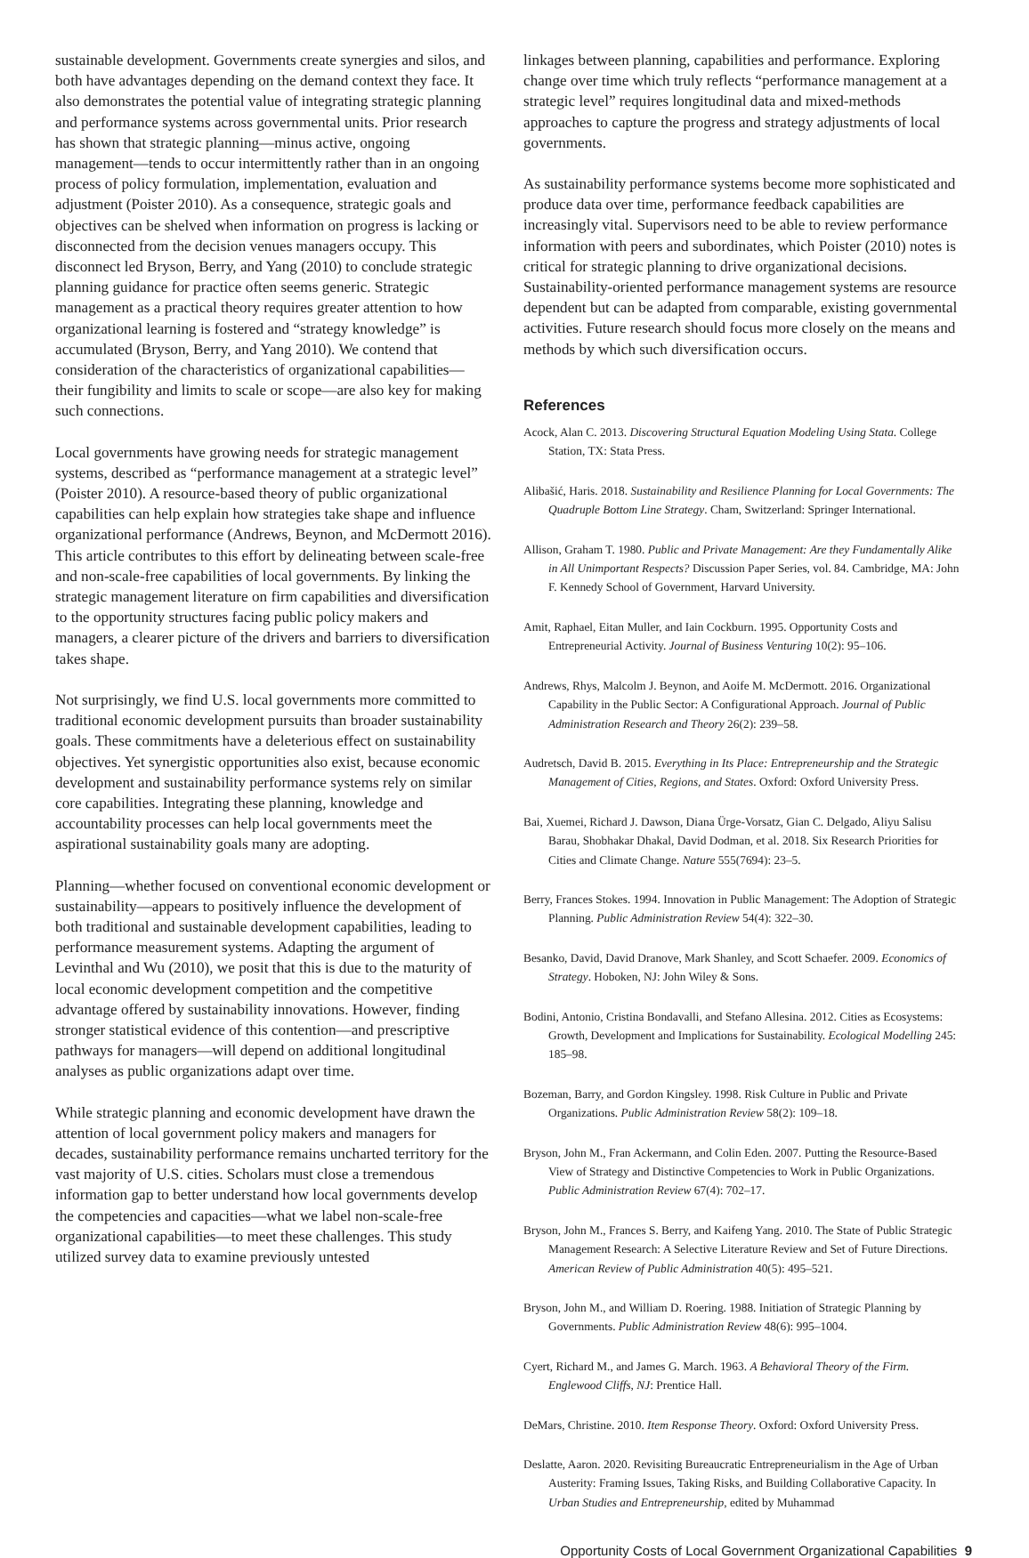sustainable development. Governments create synergies and silos, and both have advantages depending on the demand context they face. It also demonstrates the potential value of integrating strategic planning and performance systems across governmental units. Prior research has shown that strategic planning—minus active, ongoing management—tends to occur intermittently rather than in an ongoing process of policy formulation, implementation, evaluation and adjustment (Poister 2010). As a consequence, strategic goals and objectives can be shelved when information on progress is lacking or disconnected from the decision venues managers occupy. This disconnect led Bryson, Berry, and Yang (2010) to conclude strategic planning guidance for practice often seems generic. Strategic management as a practical theory requires greater attention to how organizational learning is fostered and “strategy knowledge” is accumulated (Bryson, Berry, and Yang 2010). We contend that consideration of the characteristics of organizational capabilities—their fungibility and limits to scale or scope—are also key for making such connections.
Local governments have growing needs for strategic management systems, described as “performance management at a strategic level” (Poister 2010). A resource-based theory of public organizational capabilities can help explain how strategies take shape and influence organizational performance (Andrews, Beynon, and McDermott 2016). This article contributes to this effort by delineating between scale-free and non-scale-free capabilities of local governments. By linking the strategic management literature on firm capabilities and diversification to the opportunity structures facing public policy makers and managers, a clearer picture of the drivers and barriers to diversification takes shape.
Not surprisingly, we find U.S. local governments more committed to traditional economic development pursuits than broader sustainability goals. These commitments have a deleterious effect on sustainability objectives. Yet synergistic opportunities also exist, because economic development and sustainability performance systems rely on similar core capabilities. Integrating these planning, knowledge and accountability processes can help local governments meet the aspirational sustainability goals many are adopting.
Planning—whether focused on conventional economic development or sustainability—appears to positively influence the development of both traditional and sustainable development capabilities, leading to performance measurement systems. Adapting the argument of Levinthal and Wu (2010), we posit that this is due to the maturity of local economic development competition and the competitive advantage offered by sustainability innovations. However, finding stronger statistical evidence of this contention—and prescriptive pathways for managers—will depend on additional longitudinal analyses as public organizations adapt over time.
While strategic planning and economic development have drawn the attention of local government policy makers and managers for decades, sustainability performance remains uncharted territory for the vast majority of U.S. cities. Scholars must close a tremendous information gap to better understand how local governments develop the competencies and capacities—what we label non-scale-free organizational capabilities—to meet these challenges. This study utilized survey data to examine previously untested
linkages between planning, capabilities and performance. Exploring change over time which truly reflects “performance management at a strategic level” requires longitudinal data and mixed-methods approaches to capture the progress and strategy adjustments of local governments.
As sustainability performance systems become more sophisticated and produce data over time, performance feedback capabilities are increasingly vital. Supervisors need to be able to review performance information with peers and subordinates, which Poister (2010) notes is critical for strategic planning to drive organizational decisions. Sustainability-oriented performance management systems are resource dependent but can be adapted from comparable, existing governmental activities. Future research should focus more closely on the means and methods by which such diversification occurs.
References
Acock, Alan C. 2013. Discovering Structural Equation Modeling Using Stata. College Station, TX: Stata Press.
Alibašić, Haris. 2018. Sustainability and Resilience Planning for Local Governments: The Quadruple Bottom Line Strategy. Cham, Switzerland: Springer International.
Allison, Graham T. 1980. Public and Private Management: Are they Fundamentally Alike in All Unimportant Respects? Discussion Paper Series, vol. 84. Cambridge, MA: John F. Kennedy School of Government, Harvard University.
Amit, Raphael, Eitan Muller, and Iain Cockburn. 1995. Opportunity Costs and Entrepreneurial Activity. Journal of Business Venturing 10(2): 95–106.
Andrews, Rhys, Malcolm J. Beynon, and Aoife M. McDermott. 2016. Organizational Capability in the Public Sector: A Configurational Approach. Journal of Public Administration Research and Theory 26(2): 239–58.
Audretsch, David B. 2015. Everything in Its Place: Entrepreneurship and the Strategic Management of Cities, Regions, and States. Oxford: Oxford University Press.
Bai, Xuemei, Richard J. Dawson, Diana Ürge-Vorsatz, Gian C. Delgado, Aliyu Salisu Barau, Shobhakar Dhakal, David Dodman, et al. 2018. Six Research Priorities for Cities and Climate Change. Nature 555(7694): 23–5.
Berry, Frances Stokes. 1994. Innovation in Public Management: The Adoption of Strategic Planning. Public Administration Review 54(4): 322–30.
Besanko, David, David Dranove, Mark Shanley, and Scott Schaefer. 2009. Economics of Strategy. Hoboken, NJ: John Wiley & Sons.
Bodini, Antonio, Cristina Bondavalli, and Stefano Allesina. 2012. Cities as Ecosystems: Growth, Development and Implications for Sustainability. Ecological Modelling 245: 185–98.
Bozeman, Barry, and Gordon Kingsley. 1998. Risk Culture in Public and Private Organizations. Public Administration Review 58(2): 109–18.
Bryson, John M., Fran Ackermann, and Colin Eden. 2007. Putting the Resource-Based View of Strategy and Distinctive Competencies to Work in Public Organizations. Public Administration Review 67(4): 702–17.
Bryson, John M., Frances S. Berry, and Kaifeng Yang. 2010. The State of Public Strategic Management Research: A Selective Literature Review and Set of Future Directions. American Review of Public Administration 40(5): 495–521.
Bryson, John M., and William D. Roering. 1988. Initiation of Strategic Planning by Governments. Public Administration Review 48(6): 995–1004.
Cyert, Richard M., and James G. March. 1963. A Behavioral Theory of the Firm. Englewood Cliffs, NJ: Prentice Hall.
DeMars, Christine. 2010. Item Response Theory. Oxford: Oxford University Press.
Deslatte, Aaron. 2020. Revisiting Bureaucratic Entrepreneurialism in the Age of Urban Austerity: Framing Issues, Taking Risks, and Building Collaborative Capacity. In Urban Studies and Entrepreneurship, edited by Muhammad
Opportunity Costs of Local Government Organizational Capabilities 9